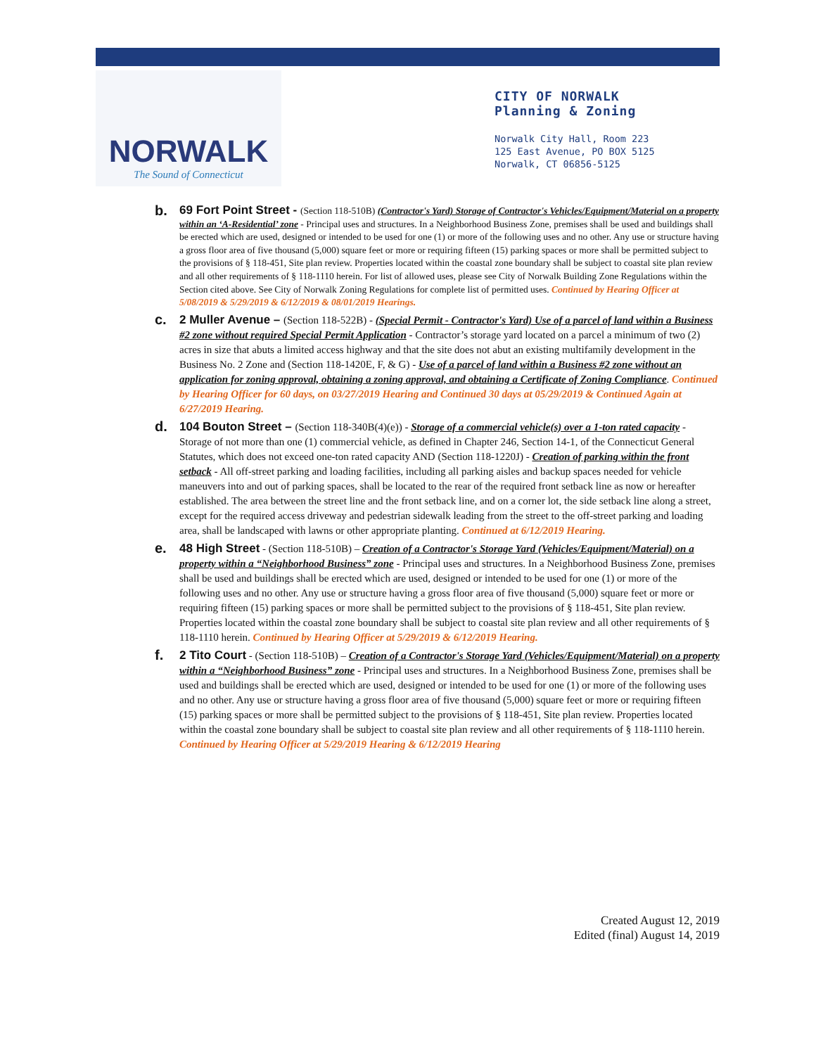NORWALK
The Sound of Connecticut
CITY OF NORWALK
Planning & Zoning
Norwalk City Hall, Room 223
125 East Avenue, PO BOX 5125
Norwalk, CT 06856-5125
b.
69 Fort Point Street - (Section 118-510B) (Contractor's Yard) Storage of Contractor's Vehicles/Equipment/Material on a property within an ‘A-Residential’ zone - Principal uses and structures. In a Neighborhood Business Zone, premises shall be used and buildings shall be erected which are used, designed or intended to be used for one (1) or more of the following uses and no other. Any use or structure having a gross floor area of five thousand (5,000) square feet or more or requiring fifteen (15) parking spaces or more shall be permitted subject to the provisions of § 118-451, Site plan review. Properties located within the coastal zone boundary shall be subject to coastal site plan review and all other requirements of § 118-1110 herein. For list of allowed uses, please see City of Norwalk Building Zone Regulations within the Section cited above. See City of Norwalk Zoning Regulations for complete list of permitted uses. Continued by Hearing Officer at 5/08/2019 & 5/29/2019 & 6/12/2019 & 08/01/2019 Hearings.
c.
2 Muller Avenue – (Section 118-522B) - (Special Permit - Contractor's Yard) Use of a parcel of land within a Business #2 zone without required Special Permit Application - Contractor’s storage yard located on a parcel a minimum of two (2) acres in size that abuts a limited access highway and that the site does not abut an existing multifamily development in the Business No. 2 Zone and (Section 118-1420E, F, & G) - Use of a parcel of land within a Business #2 zone without an application for zoning approval, obtaining a zoning approval, and obtaining a Certificate of Zoning Compliance. Continued by Hearing Officer for 60 days, on 03/27/2019 Hearing and Continued 30 days at 05/29/2019 & Continued Again at 6/27/2019 Hearing.
d.
104 Bouton Street – (Section 118-340B(4)(e)) - Storage of a commercial vehicle(s) over a 1-ton rated capacity - Storage of not more than one (1) commercial vehicle, as defined in Chapter 246, Section 14-1, of the Connecticut General Statutes, which does not exceed one-ton rated capacity AND (Section 118-1220J) - Creation of parking within the front setback - All off-street parking and loading facilities, including all parking aisles and backup spaces needed for vehicle maneuvers into and out of parking spaces, shall be located to the rear of the required front setback line as now or hereafter established. The area between the street line and the front setback line, and on a corner lot, the side setback line along a street, except for the required access driveway and pedestrian sidewalk leading from the street to the off-street parking and loading area, shall be landscaped with lawns or other appropriate planting. Continued at 6/12/2019 Hearing.
e.
48 High Street - (Section 118-510B) – Creation of a Contractor's Storage Yard (Vehicles/Equipment/Material) on a property within a “Neighborhood Business” zone - Principal uses and structures. In a Neighborhood Business Zone, premises shall be used and buildings shall be erected which are used, designed or intended to be used for one (1) or more of the following uses and no other. Any use or structure having a gross floor area of five thousand (5,000) square feet or more or requiring fifteen (15) parking spaces or more shall be permitted subject to the provisions of § 118-451, Site plan review. Properties located within the coastal zone boundary shall be subject to coastal site plan review and all other requirements of § 118-1110 herein. Continued by Hearing Officer at 5/29/2019 & 6/12/2019 Hearing.
f.
2 Tito Court - (Section 118-510B) – Creation of a Contractor's Storage Yard (Vehicles/Equipment/Material) on a property within a “Neighborhood Business” zone - Principal uses and structures. In a Neighborhood Business Zone, premises shall be used and buildings shall be erected which are used, designed or intended to be used for one (1) or more of the following uses and no other. Any use or structure having a gross floor area of five thousand (5,000) square feet or more or requiring fifteen (15) parking spaces or more shall be permitted subject to the provisions of § 118-451, Site plan review. Properties located within the coastal zone boundary shall be subject to coastal site plan review and all other requirements of § 118-1110 herein. Continued by Hearing Officer at 5/29/2019 Hearing & 6/12/2019 Hearing
Created August 12, 2019
Edited (final) August 14, 2019